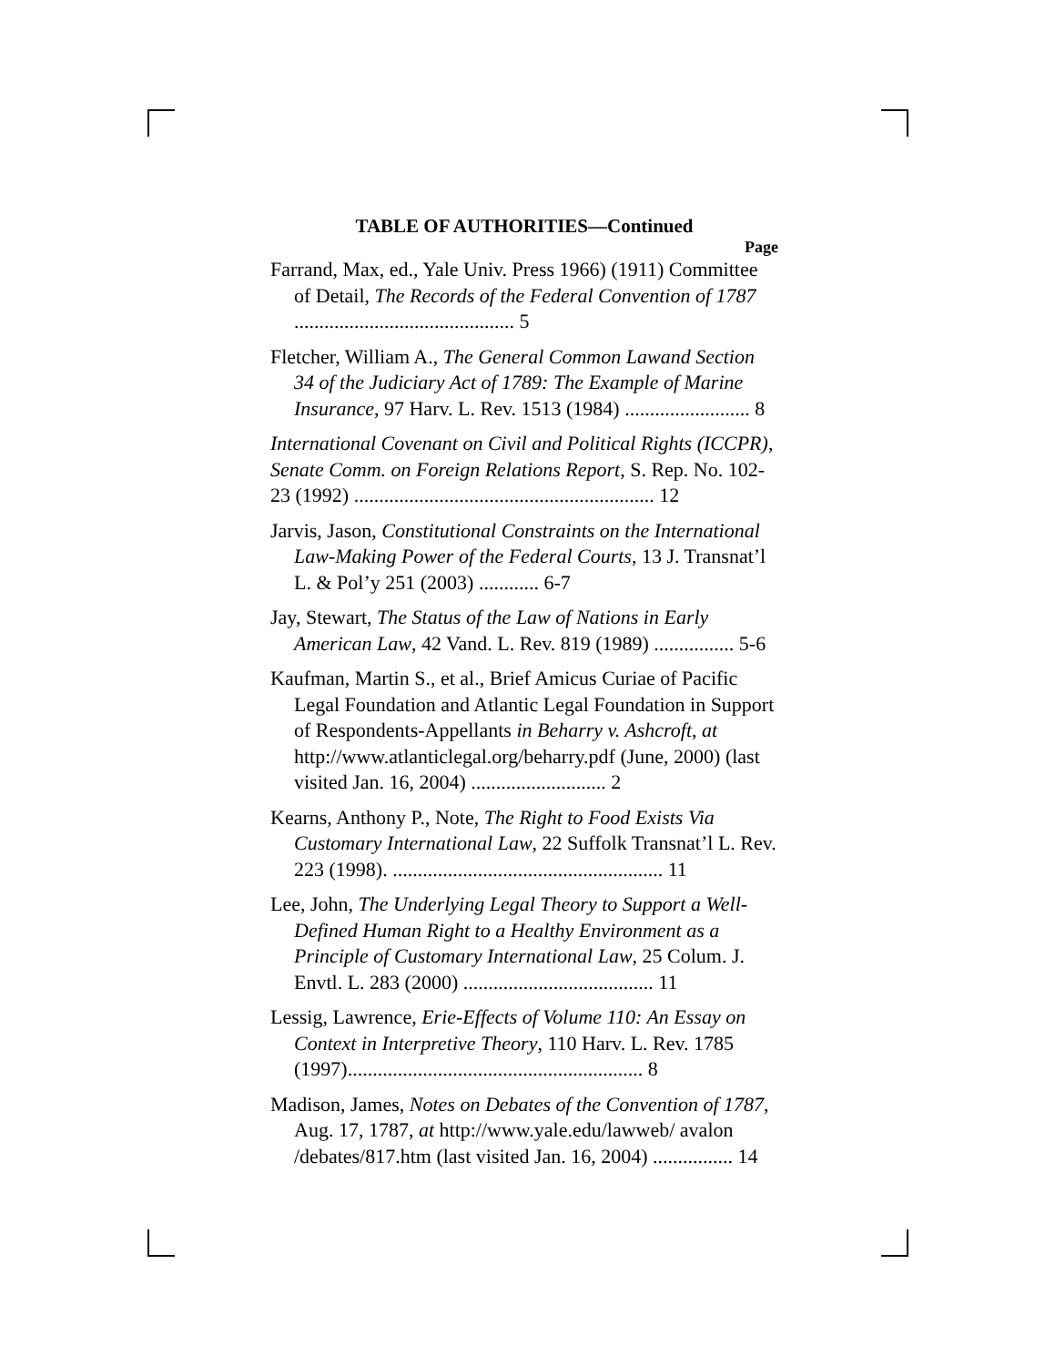TABLE OF AUTHORITIES—Continued
Page
Farrand, Max, ed., Yale Univ. Press 1966) (1911) Committee of Detail, The Records of the Federal Convention of 1787 ............................................ 5
Fletcher, William A., The General Common Lawand Section 34 of the Judiciary Act of 1789: The Example of Marine Insurance, 97 Harv. L. Rev. 1513 (1984) ......................... 8
International Covenant on Civil and Political Rights (ICCPR), Senate Comm. on Foreign Relations Report, S. Rep. No. 102-23 (1992) ............................................................ 12
Jarvis, Jason, Constitutional Constraints on the International Law-Making Power of the Federal Courts, 13 J. Transnat’l L. & Pol’y 251 (2003) ............ 6-7
Jay, Stewart, The Status of the Law of Nations in Early American Law, 42 Vand. L. Rev. 819 (1989) ................ 5-6
Kaufman, Martin S., et al., Brief Amicus Curiae of Pacific Legal Foundation and Atlantic Legal Foundation in Support of Respondents-Appellants in Beharry v. Ashcroft, at http://www.atlanticlegal.org/beharry.pdf (June, 2000) (last visited Jan. 16, 2004) ........................... 2
Kearns, Anthony P., Note, The Right to Food Exists Via Customary International Law, 22 Suffolk Transnat’l L. Rev. 223 (1998). ...................................................... 11
Lee, John, The Underlying Legal Theory to Support a Well-Defined Human Right to a Healthy Environment as a Principle of Customary International Law, 25 Colum. J. Envtl. L. 283 (2000) ...................................... 11
Lessig, Lawrence, Erie-Effects of Volume 110: An Essay on Context in Interpretive Theory, 110 Harv. L. Rev. 1785 (1997)........................................................... 8
Madison, James, Notes on Debates of the Convention of 1787, Aug. 17, 1787, at http://www.yale.edu/lawweb/ avalon /debates/817.htm (last visited Jan. 16, 2004) ................ 14